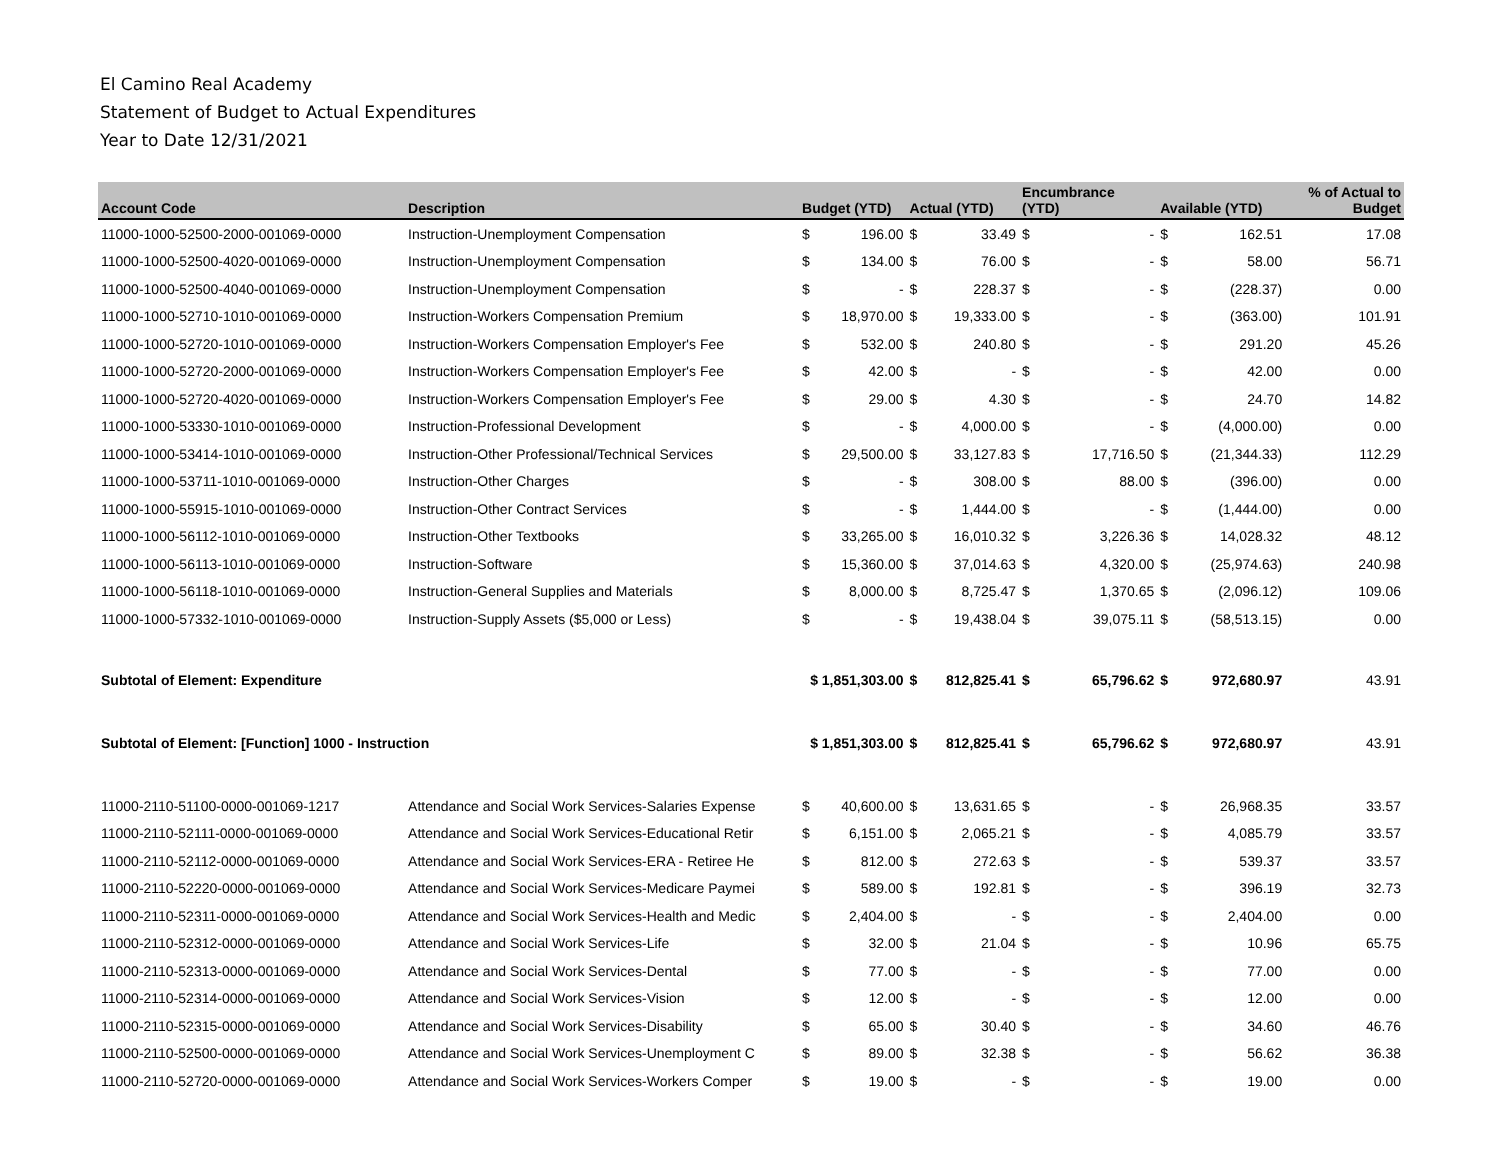El Camino Real Academy
Statement of Budget to Actual Expenditures
Year to Date 12/31/2021
| Account Code | Description | Budget (YTD) | | Actual (YTD) | | Encumbrance (YTD) | | Available (YTD) | | % of Actual to Budget |
| --- | --- | --- | --- | --- | --- | --- | --- | --- | --- | --- |
| 11000-1000-52500-2000-001069-0000 | Instruction-Unemployment Compensation | $ | 196.00 | $ | 33.49 | $ | - | $ | 162.51 | 17.08 |
| 11000-1000-52500-4020-001069-0000 | Instruction-Unemployment Compensation | $ | 134.00 | $ | 76.00 | $ | - | $ | 58.00 | 56.71 |
| 11000-1000-52500-4040-001069-0000 | Instruction-Unemployment Compensation | $ | - | $ | 228.37 | $ | - | $ | (228.37) | 0.00 |
| 11000-1000-52710-1010-001069-0000 | Instruction-Workers Compensation Premium | $ | 18,970.00 | $ | 19,333.00 | $ | - | $ | (363.00) | 101.91 |
| 11000-1000-52720-1010-001069-0000 | Instruction-Workers Compensation Employer's Fee | $ | 532.00 | $ | 240.80 | $ | - | $ | 291.20 | 45.26 |
| 11000-1000-52720-2000-001069-0000 | Instruction-Workers Compensation Employer's Fee | $ | 42.00 | $ | - | $ | - | $ | 42.00 | 0.00 |
| 11000-1000-52720-4020-001069-0000 | Instruction-Workers Compensation Employer's Fee | $ | 29.00 | $ | 4.30 | $ | - | $ | 24.70 | 14.82 |
| 11000-1000-53330-1010-001069-0000 | Instruction-Professional Development | $ | - | $ | 4,000.00 | $ | - | $ | (4,000.00) | 0.00 |
| 11000-1000-53414-1010-001069-0000 | Instruction-Other Professional/Technical Services | $ | 29,500.00 | $ | 33,127.83 | $ | 17,716.50 | $ | (21,344.33) | 112.29 |
| 11000-1000-53711-1010-001069-0000 | Instruction-Other Charges | $ | - | $ | 308.00 | $ | 88.00 | $ | (396.00) | 0.00 |
| 11000-1000-55915-1010-001069-0000 | Instruction-Other Contract Services | $ | - | $ | 1,444.00 | $ | - | $ | (1,444.00) | 0.00 |
| 11000-1000-56112-1010-001069-0000 | Instruction-Other Textbooks | $ | 33,265.00 | $ | 16,010.32 | $ | 3,226.36 | $ | 14,028.32 | 48.12 |
| 11000-1000-56113-1010-001069-0000 | Instruction-Software | $ | 15,360.00 | $ | 37,014.63 | $ | 4,320.00 | $ | (25,974.63) | 240.98 |
| 11000-1000-56118-1010-001069-0000 | Instruction-General Supplies and Materials | $ | 8,000.00 | $ | 8,725.47 | $ | 1,370.65 | $ | (2,096.12) | 109.06 |
| 11000-1000-57332-1010-001069-0000 | Instruction-Supply Assets ($5,000 or Less) | $ | - | $ | 19,438.04 | $ | 39,075.11 | $ | (58,513.15) | 0.00 |
| Subtotal of Element: Expenditure | | $ 1,851,303.00 | | $ | 812,825.41 | $ | 65,796.62 | $ | 972,680.97 | 43.91 |
| Subtotal of Element: [Function] 1000 - Instruction | | $ 1,851,303.00 | | $ | 812,825.41 | $ | 65,796.62 | $ | 972,680.97 | 43.91 |
| 11000-2110-51100-0000-001069-1217 | Attendance and Social Work Services-Salaries Expense | $ | 40,600.00 | $ | 13,631.65 | $ | - | $ | 26,968.35 | 33.57 |
| 11000-2110-52111-0000-001069-0000 | Attendance and Social Work Services-Educational Retir | $ | 6,151.00 | $ | 2,065.21 | $ | - | $ | 4,085.79 | 33.57 |
| 11000-2110-52112-0000-001069-0000 | Attendance and Social Work Services-ERA - Retiree He | $ | 812.00 | $ | 272.63 | $ | - | $ | 539.37 | 33.57 |
| 11000-2110-52220-0000-001069-0000 | Attendance and Social Work Services-Medicare Paymei | $ | 589.00 | $ | 192.81 | $ | - | $ | 396.19 | 32.73 |
| 11000-2110-52311-0000-001069-0000 | Attendance and Social Work Services-Health and Medic | $ | 2,404.00 | $ | - | $ | - | $ | 2,404.00 | 0.00 |
| 11000-2110-52312-0000-001069-0000 | Attendance and Social Work Services-Life | $ | 32.00 | $ | 21.04 | $ | - | $ | 10.96 | 65.75 |
| 11000-2110-52313-0000-001069-0000 | Attendance and Social Work Services-Dental | $ | 77.00 | $ | - | $ | - | $ | 77.00 | 0.00 |
| 11000-2110-52314-0000-001069-0000 | Attendance and Social Work Services-Vision | $ | 12.00 | $ | - | $ | - | $ | 12.00 | 0.00 |
| 11000-2110-52315-0000-001069-0000 | Attendance and Social Work Services-Disability | $ | 65.00 | $ | 30.40 | $ | - | $ | 34.60 | 46.76 |
| 11000-2110-52500-0000-001069-0000 | Attendance and Social Work Services-Unemployment C | $ | 89.00 | $ | 32.38 | $ | - | $ | 56.62 | 36.38 |
| 11000-2110-52720-0000-001069-0000 | Attendance and Social Work Services-Workers Comper | $ | 19.00 | $ | - | $ | - | $ | 19.00 | 0.00 |